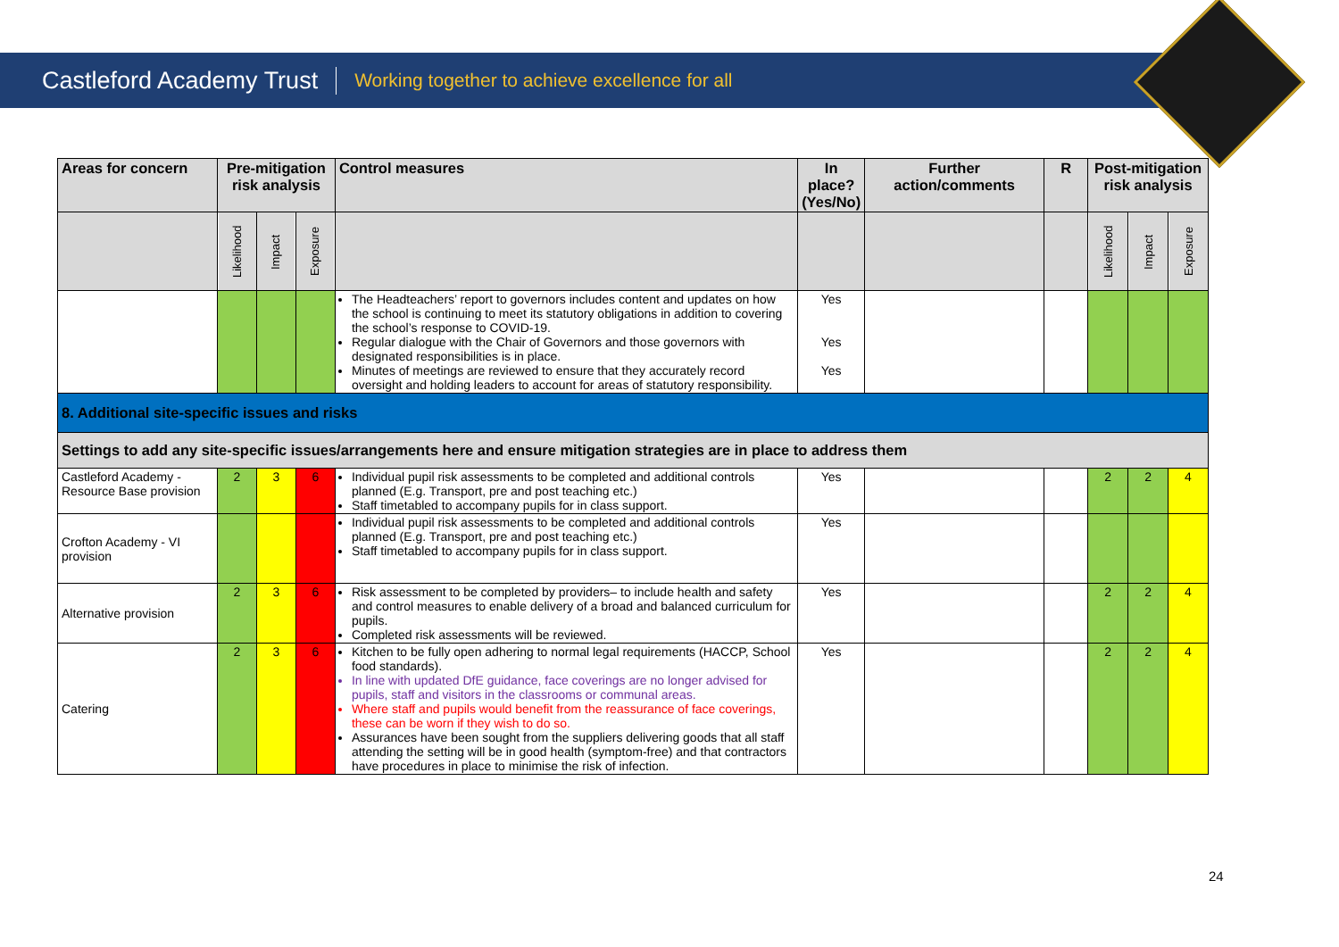Castleford Academy Trust Working together to achieve excellence for all
| Areas for concern | Pre-mitigation risk analysis | | | Control measures | In place? (Yes/No) | Further action/comments | R | Post-mitigation risk analysis | | |
| --- | --- | --- | --- | --- | --- | --- | --- | --- | --- | --- |
| | Likelihood | Impact | Exposure | | | | | Likelihood | Impact | Exposure |
| | | | | The Headteachers’ report to governors includes content and updates on how the school is continuing to meet its statutory obligations in addition to covering the school’s response to COVID-19. Regular dialogue with the Chair of Governors and those governors with designated responsibilities is in place. Minutes of meetings are reviewed to ensure that they accurately record oversight and holding leaders to account for areas of statutory responsibility. | Yes Yes Yes | | | | | |
| 8. Additional site-specific issues and risks | | | | | | | | | | |
| Settings to add any site-specific issues/arrangements here and ensure mitigation strategies are in place to address them | | | | | | | | | | |
| Castleford Academy - Resource Base provision | 2 | 3 | 6 | Individual pupil risk assessments to be completed and additional controls planned (E.g. Transport, pre and post teaching etc.) Staff timetabled to accompany pupils for in class support. | Yes | | | 2 | 2 | 4 |
| Crofton Academy - VI provision | | | | Individual pupil risk assessments to be completed and additional controls planned (E.g. Transport, pre and post teaching etc.) Staff timetabled to accompany pupils for in class support. | Yes | | | | | |
| Alternative provision | 2 | 3 | 6 | Risk assessment to be completed by providers– to include health and safety and control measures to enable delivery of a broad and balanced curriculum for pupils. Completed risk assessments will be reviewed. | Yes | | | 2 | 2 | 4 |
| Catering | 2 | 3 | 6 | Kitchen to be fully open adhering to normal legal requirements (HACCP, School food standards). In line with updated DfE guidance, face coverings are no longer advised for pupils, staff and visitors in the classrooms or communal areas. Where staff and pupils would benefit from the reassurance of face coverings, these can be worn if they wish to do so. Assurances have been sought from the suppliers delivering goods that all staff attending the setting will be in good health (symptom-free) and that contractors have procedures in place to minimise the risk of infection. | Yes | | | 2 | 2 | 4 |
24